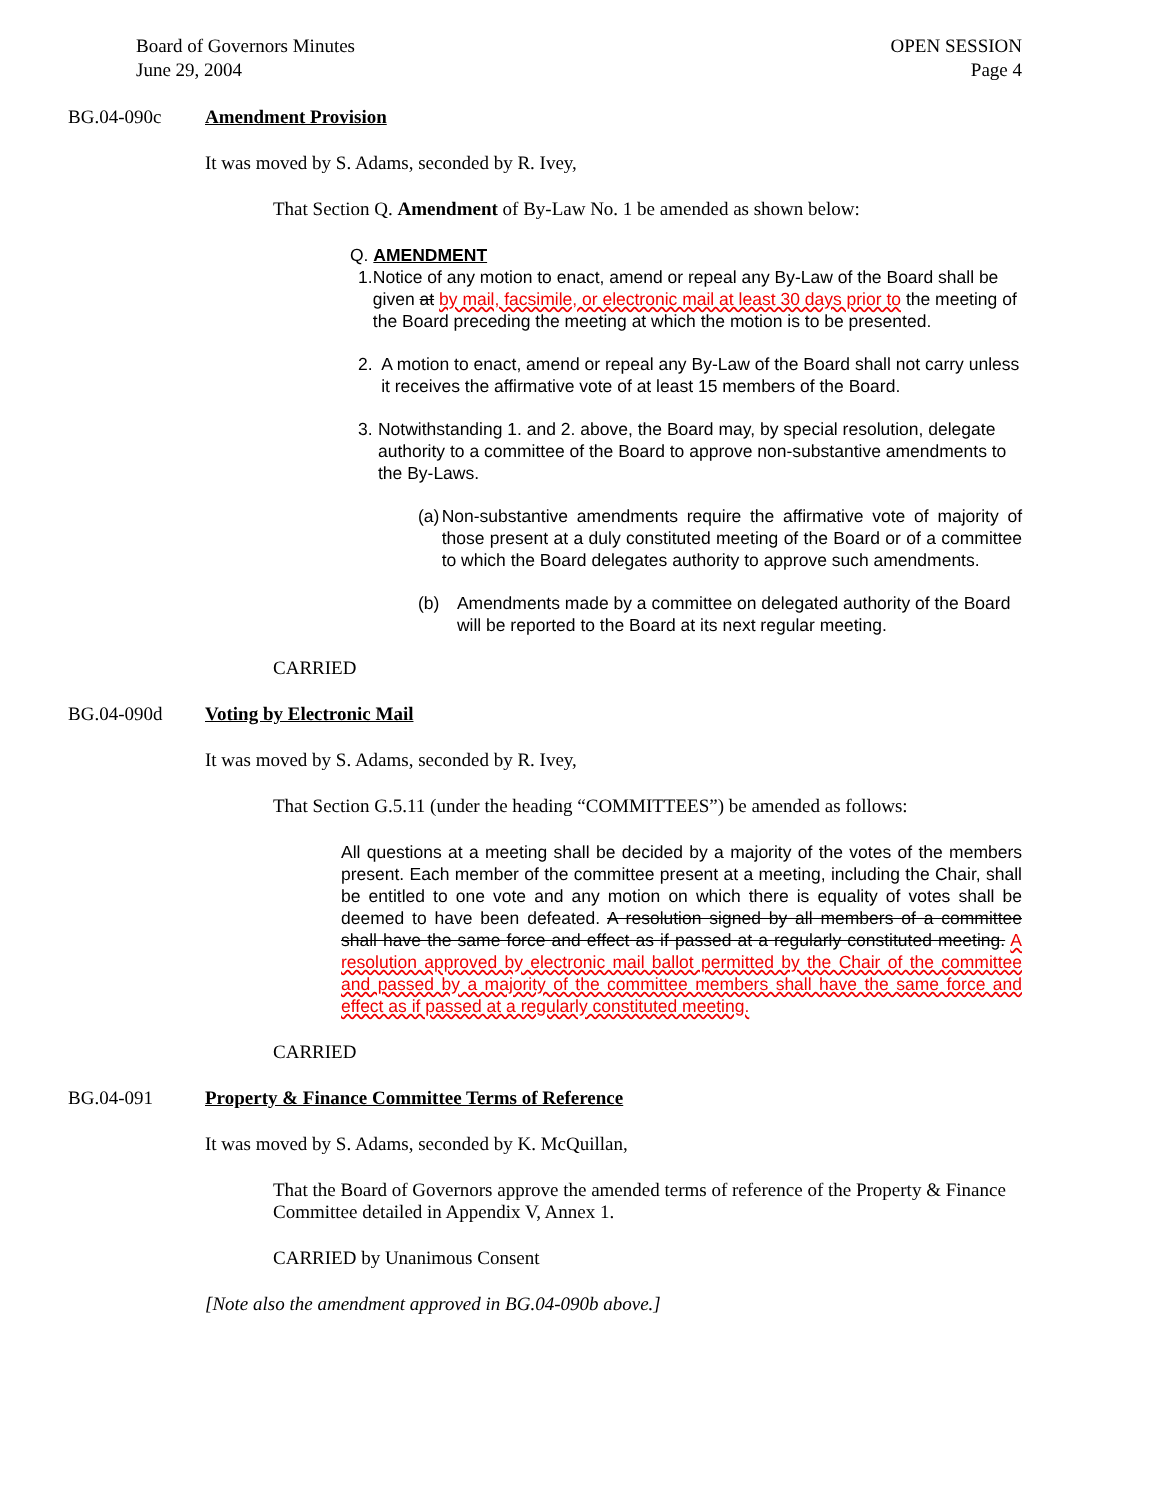Board of Governors Minutes
June 29, 2004
OPEN SESSION
Page 4
BG.04-090c Amendment Provision
It was moved by S. Adams, seconded by R. Ivey,
That Section Q. Amendment of By-Law No. 1 be amended as shown below:
Q. AMENDMENT
1. Notice of any motion to enact, amend or repeal any By-Law of the Board shall be given at by mail, facsimile, or electronic mail at least 30 days prior to the meeting of the Board preceding the meeting at which the motion is to be presented.
2. A motion to enact, amend or repeal any By-Law of the Board shall not carry unless it receives the affirmative vote of at least 15 members of the Board.
3. Notwithstanding 1. and 2. above, the Board may, by special resolution, delegate authority to a committee of the Board to approve non-substantive amendments to the By-Laws.
(a) Non-substantive amendments require the affirmative vote of majority of those present at a duly constituted meeting of the Board or of a committee to which the Board delegates authority to approve such amendments.
(b) Amendments made by a committee on delegated authority of the Board will be reported to the Board at its next regular meeting.
CARRIED
BG.04-090d Voting by Electronic Mail
It was moved by S. Adams, seconded by R. Ivey,
That Section G.5.11 (under the heading “COMMITTEES”) be amended as follows:
All questions at a meeting shall be decided by a majority of the votes of the members present. Each member of the committee present at a meeting, including the Chair, shall be entitled to one vote and any motion on which there is equality of votes shall be deemed to have been defeated. A resolution signed by all members of a committee shall have the same force and effect as if passed at a regularly constituted meeting. A resolution approved by electronic mail ballot permitted by the Chair of the committee and passed by a majority of the committee members shall have the same force and effect as if passed at a regularly constituted meeting.
CARRIED
BG.04-091 Property & Finance Committee Terms of Reference
It was moved by S. Adams, seconded by K. McQuillan,
That the Board of Governors approve the amended terms of reference of the Property & Finance Committee detailed in Appendix V, Annex 1.
CARRIED by Unanimous Consent
[Note also the amendment approved in BG.04-090b above.]